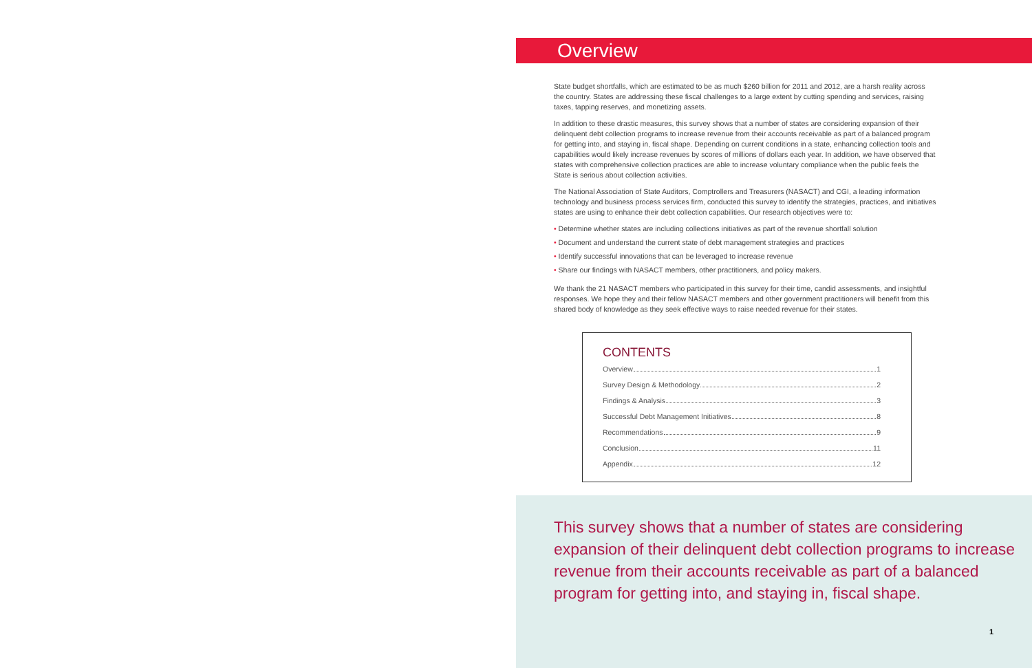Overview
State budget shortfalls, which are estimated to be as much $260 billion for 2011 and 2012, are a harsh reality across the country. States are addressing these fiscal challenges to a large extent by cutting spending and services, raising taxes, tapping reserves, and monetizing assets.
In addition to these drastic measures, this survey shows that a number of states are considering expansion of their delinquent debt collection programs to increase revenue from their accounts receivable as part of a balanced program for getting into, and staying in, fiscal shape. Depending on current conditions in a state, enhancing collection tools and capabilities would likely increase revenues by scores of millions of dollars each year. In addition, we have observed that states with comprehensive collection practices are able to increase voluntary compliance when the public feels the State is serious about collection activities.
The National Association of State Auditors, Comptrollers and Treasurers (NASACT) and CGI, a leading information technology and business process services firm, conducted this survey to identify the strategies, practices, and initiatives states are using to enhance their debt collection capabilities. Our research objectives were to:
• Determine whether states are including collections initiatives as part of the revenue shortfall solution
• Document and understand the current state of debt management strategies and practices
• Identify successful innovations that can be leveraged to increase revenue
• Share our findings with NASACT members, other practitioners, and policy makers.
We thank the 21 NASACT members who participated in this survey for their time, candid assessments, and insightful responses. We hope they and their fellow NASACT members and other government practitioners will benefit from this shared body of knowledge as they seek effective ways to raise needed revenue for their states.
CONTENTS
Overview 1
Survey Design & Methodology 2
Findings & Analysis 3
Successful Debt Management Initiatives 8
Recommendations 9
Conclusion 11
Appendix 12
This survey shows that a number of states are considering expansion of their delinquent debt collection programs to increase revenue from their accounts receivable as part of a balanced program for getting into, and staying in, fiscal shape.
1